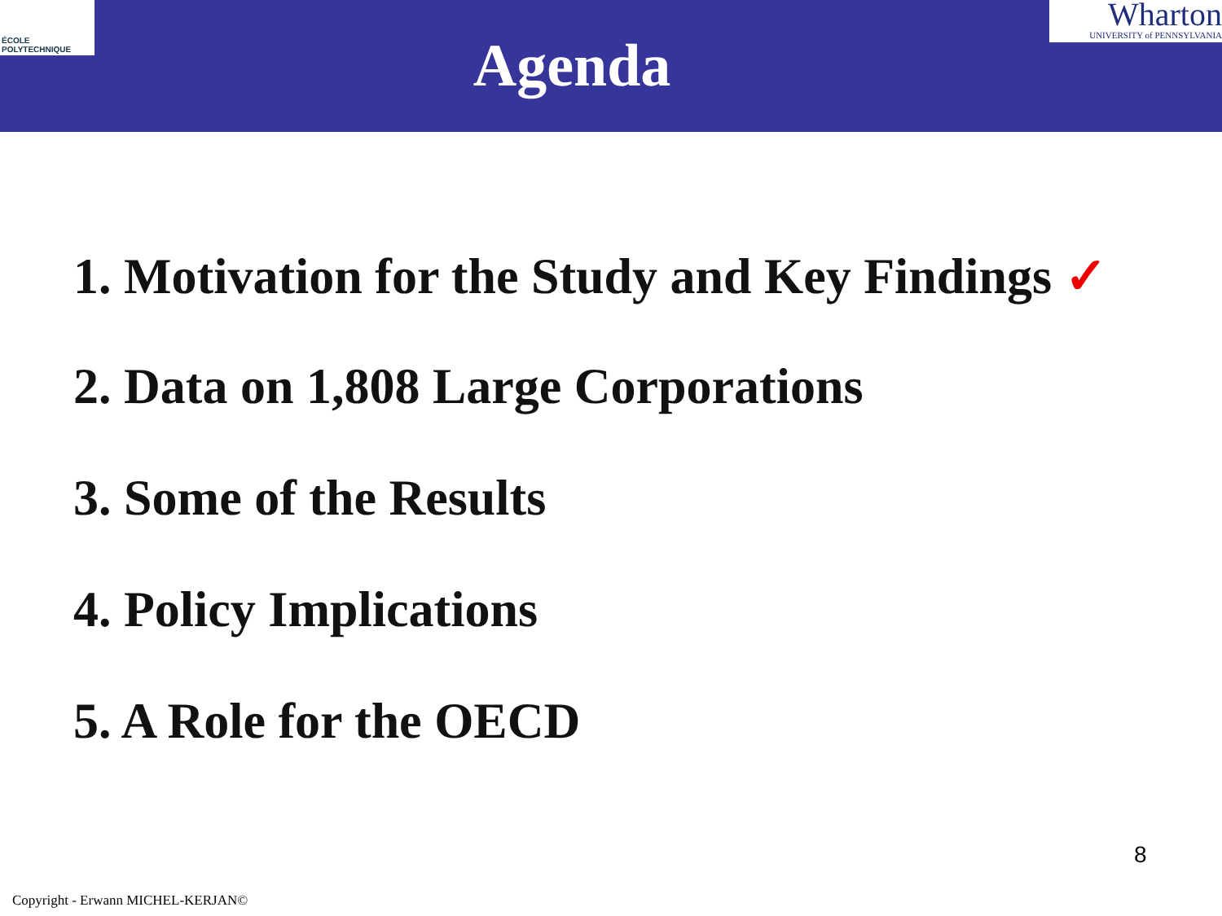ÉCOLE POLYTECHNIQUE
Agenda
Wharton
UNIVERSITY of PENNSYLVANIA
1. Motivation for the Study and Key Findings ✓
2. Data on 1,808 Large Corporations
3. Some of the Results
4. Policy Implications
5. A Role for the OECD
8
Copyright - Erwann MICHEL-KERJAN©